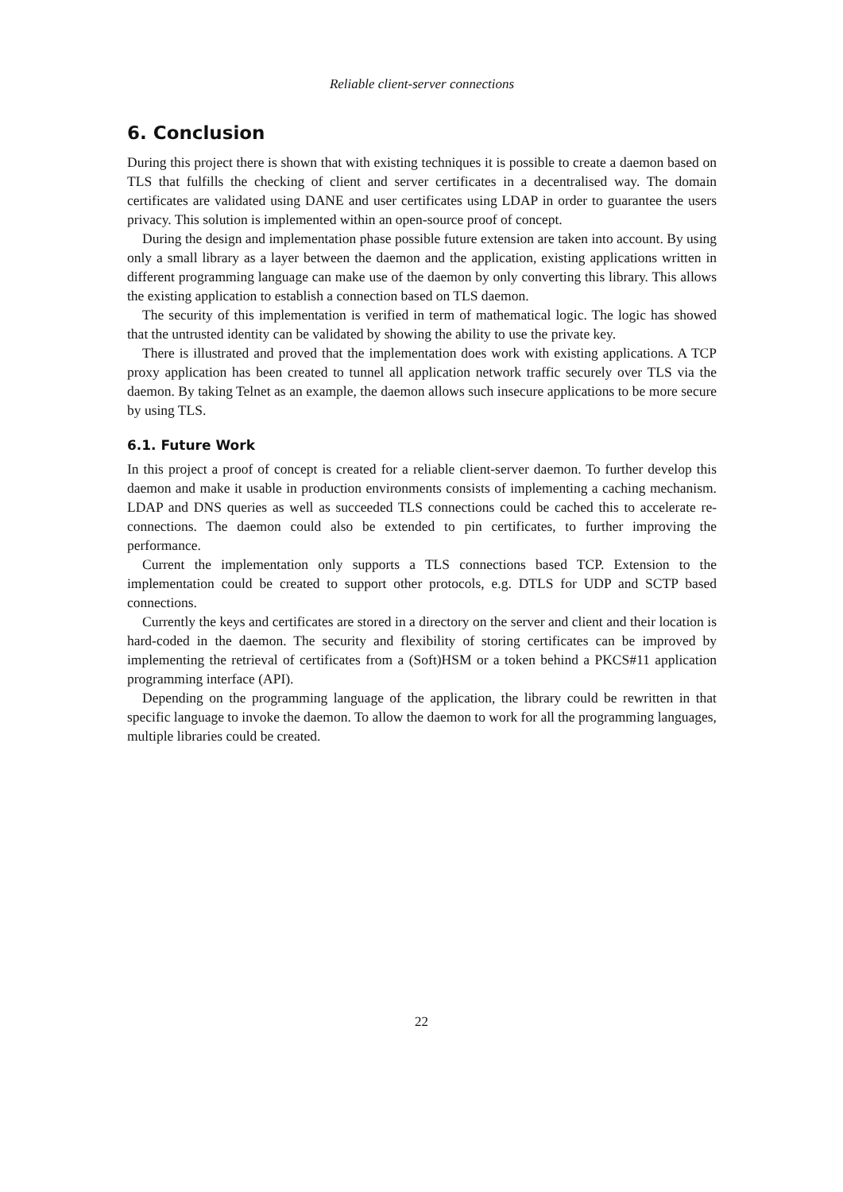Reliable client-server connections
6. Conclusion
During this project there is shown that with existing techniques it is possible to create a daemon based on TLS that fulfills the checking of client and server certificates in a decentralised way. The domain certificates are validated using DANE and user certificates using LDAP in order to guarantee the users privacy. This solution is implemented within an open-source proof of concept.
During the design and implementation phase possible future extension are taken into account. By using only a small library as a layer between the daemon and the application, existing applications written in different programming language can make use of the daemon by only converting this library. This allows the existing application to establish a connection based on TLS daemon.
The security of this implementation is verified in term of mathematical logic. The logic has showed that the untrusted identity can be validated by showing the ability to use the private key.
There is illustrated and proved that the implementation does work with existing applications. A TCP proxy application has been created to tunnel all application network traffic securely over TLS via the daemon. By taking Telnet as an example, the daemon allows such insecure applications to be more secure by using TLS.
6.1. Future Work
In this project a proof of concept is created for a reliable client-server daemon. To further develop this daemon and make it usable in production environments consists of implementing a caching mechanism. LDAP and DNS queries as well as succeeded TLS connections could be cached this to accelerate re-connections. The daemon could also be extended to pin certificates, to further improving the performance.
Current the implementation only supports a TLS connections based TCP. Extension to the implementation could be created to support other protocols, e.g. DTLS for UDP and SCTP based connections.
Currently the keys and certificates are stored in a directory on the server and client and their location is hard-coded in the daemon. The security and flexibility of storing certificates can be improved by implementing the retrieval of certificates from a (Soft)HSM or a token behind a PKCS#11 application programming interface (API).
Depending on the programming language of the application, the library could be rewritten in that specific language to invoke the daemon. To allow the daemon to work for all the programming languages, multiple libraries could be created.
22